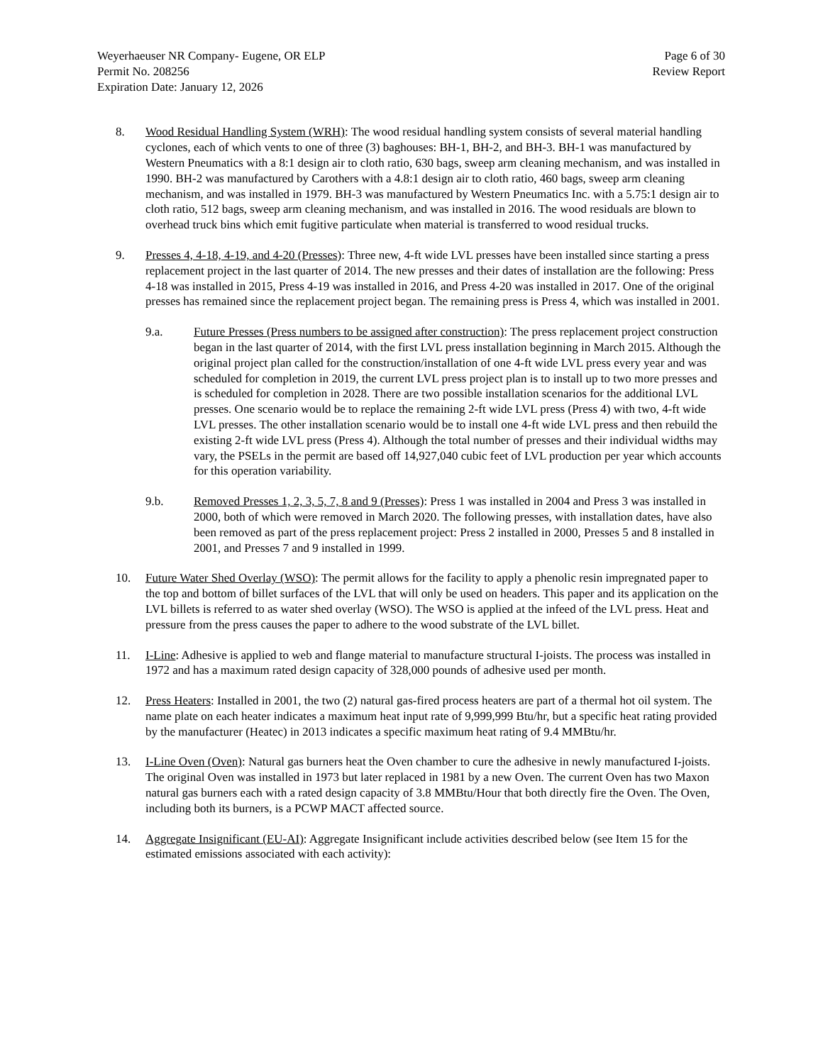Weyerhaeuser NR Company- Eugene, OR ELP
Permit No. 208256
Expiration Date: January 12, 2026
Page 6 of 30
Review Report
8. Wood Residual Handling System (WRH): The wood residual handling system consists of several material handling cyclones, each of which vents to one of three (3) baghouses: BH-1, BH-2, and BH-3. BH-1 was manufactured by Western Pneumatics with a 8:1 design air to cloth ratio, 630 bags, sweep arm cleaning mechanism, and was installed in 1990. BH-2 was manufactured by Carothers with a 4.8:1 design air to cloth ratio, 460 bags, sweep arm cleaning mechanism, and was installed in 1979. BH-3 was manufactured by Western Pneumatics Inc. with a 5.75:1 design air to cloth ratio, 512 bags, sweep arm cleaning mechanism, and was installed in 2016. The wood residuals are blown to overhead truck bins which emit fugitive particulate when material is transferred to wood residual trucks.
9. Presses 4, 4-18, 4-19, and 4-20 (Presses): Three new, 4-ft wide LVL presses have been installed since starting a press replacement project in the last quarter of 2014. The new presses and their dates of installation are the following: Press 4-18 was installed in 2015, Press 4-19 was installed in 2016, and Press 4-20 was installed in 2017. One of the original presses has remained since the replacement project began. The remaining press is Press 4, which was installed in 2001.
9.a. Future Presses (Press numbers to be assigned after construction): The press replacement project construction began in the last quarter of 2014, with the first LVL press installation beginning in March 2015. Although the original project plan called for the construction/installation of one 4-ft wide LVL press every year and was scheduled for completion in 2019, the current LVL press project plan is to install up to two more presses and is scheduled for completion in 2028. There are two possible installation scenarios for the additional LVL presses. One scenario would be to replace the remaining 2-ft wide LVL press (Press 4) with two, 4-ft wide LVL presses. The other installation scenario would be to install one 4-ft wide LVL press and then rebuild the existing 2-ft wide LVL press (Press 4). Although the total number of presses and their individual widths may vary, the PSELs in the permit are based off 14,927,040 cubic feet of LVL production per year which accounts for this operation variability.
9.b. Removed Presses 1, 2, 3, 5, 7, 8 and 9 (Presses): Press 1 was installed in 2004 and Press 3 was installed in 2000, both of which were removed in March 2020. The following presses, with installation dates, have also been removed as part of the press replacement project: Press 2 installed in 2000, Presses 5 and 8 installed in 2001, and Presses 7 and 9 installed in 1999.
10. Future Water Shed Overlay (WSO): The permit allows for the facility to apply a phenolic resin impregnated paper to the top and bottom of billet surfaces of the LVL that will only be used on headers. This paper and its application on the LVL billets is referred to as water shed overlay (WSO). The WSO is applied at the infeed of the LVL press. Heat and pressure from the press causes the paper to adhere to the wood substrate of the LVL billet.
11. I-Line: Adhesive is applied to web and flange material to manufacture structural I-joists. The process was installed in 1972 and has a maximum rated design capacity of 328,000 pounds of adhesive used per month.
12. Press Heaters: Installed in 2001, the two (2) natural gas-fired process heaters are part of a thermal hot oil system. The name plate on each heater indicates a maximum heat input rate of 9,999,999 Btu/hr, but a specific heat rating provided by the manufacturer (Heatec) in 2013 indicates a specific maximum heat rating of 9.4 MMBtu/hr.
13. I-Line Oven (Oven): Natural gas burners heat the Oven chamber to cure the adhesive in newly manufactured I-joists. The original Oven was installed in 1973 but later replaced in 1981 by a new Oven. The current Oven has two Maxon natural gas burners each with a rated design capacity of 3.8 MMBtu/Hour that both directly fire the Oven. The Oven, including both its burners, is a PCWP MACT affected source.
14. Aggregate Insignificant (EU-AI): Aggregate Insignificant include activities described below (see Item 15 for the estimated emissions associated with each activity):